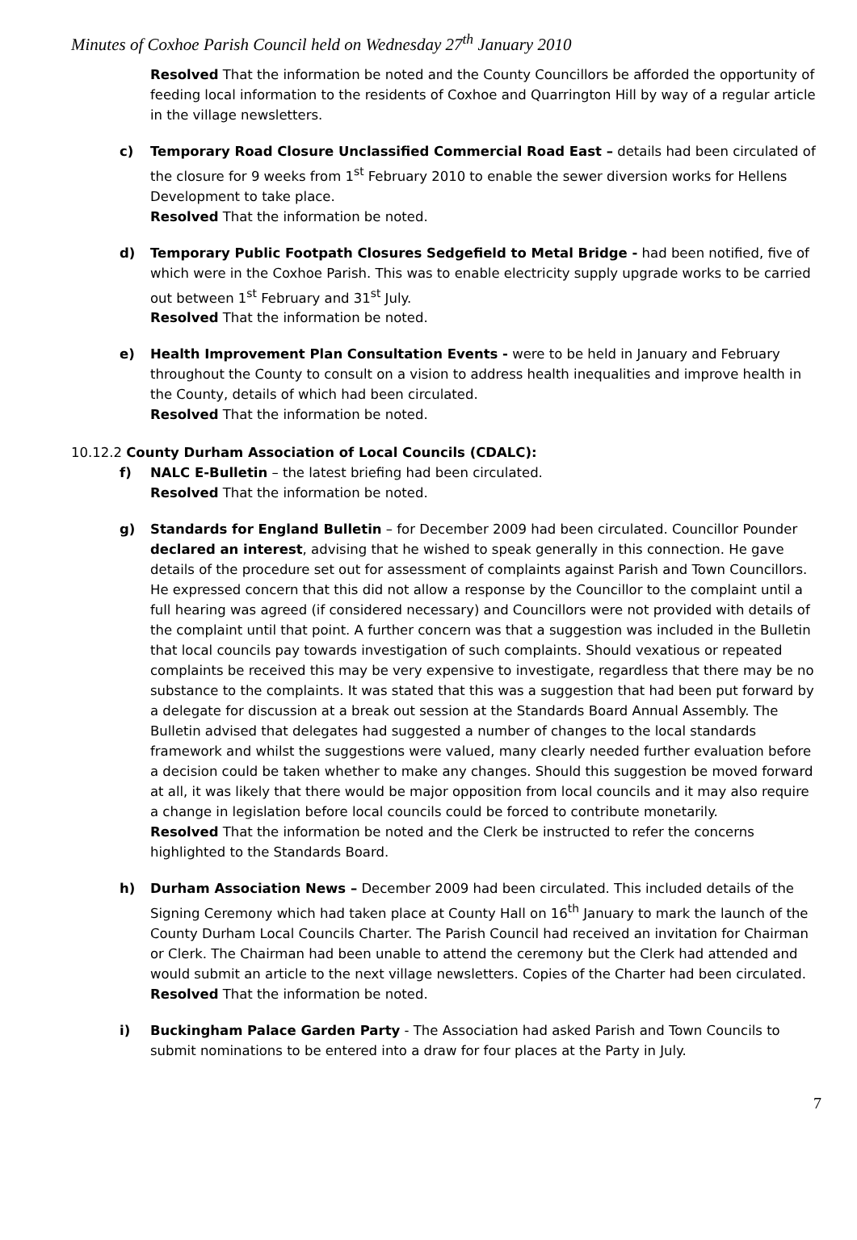Minutes of Coxhoe Parish Council held on Wednesday 27<sup>th</sup> January 2010
Resolved That the information be noted and the County Councillors be afforded the opportunity of feeding local information to the residents of Coxhoe and Quarrington Hill by way of a regular article in the village newsletters.
c) Temporary Road Closure Unclassified Commercial Road East – details had been circulated of the closure for 9 weeks from 1<sup>st</sup> February 2010 to enable the sewer diversion works for Hellens Development to take place.
Resolved That the information be noted.
d) Temporary Public Footpath Closures Sedgefield to Metal Bridge - had been notified, five of which were in the Coxhoe Parish. This was to enable electricity supply upgrade works to be carried out between 1<sup>st</sup> February and 31<sup>st</sup> July.
Resolved That the information be noted.
e) Health Improvement Plan Consultation Events - were to be held in January and February throughout the County to consult on a vision to address health inequalities and improve health in the County, details of which had been circulated.
Resolved That the information be noted.
10.12.2 County Durham Association of Local Councils (CDALC):
f) NALC E-Bulletin – the latest briefing had been circulated.
Resolved That the information be noted.
g) Standards for England Bulletin – for December 2009 had been circulated. Councillor Pounder declared an interest, advising that he wished to speak generally in this connection. He gave details of the procedure set out for assessment of complaints against Parish and Town Councillors. He expressed concern that this did not allow a response by the Councillor to the complaint until a full hearing was agreed (if considered necessary) and Councillors were not provided with details of the complaint until that point. A further concern was that a suggestion was included in the Bulletin that local councils pay towards investigation of such complaints. Should vexatious or repeated complaints be received this may be very expensive to investigate, regardless that there may be no substance to the complaints. It was stated that this was a suggestion that had been put forward by a delegate for discussion at a break out session at the Standards Board Annual Assembly. The Bulletin advised that delegates had suggested a number of changes to the local standards framework and whilst the suggestions were valued, many clearly needed further evaluation before a decision could be taken whether to make any changes. Should this suggestion be moved forward at all, it was likely that there would be major opposition from local councils and it may also require a change in legislation before local councils could be forced to contribute monetarily.
Resolved That the information be noted and the Clerk be instructed to refer the concerns highlighted to the Standards Board.
h) Durham Association News – December 2009 had been circulated. This included details of the Signing Ceremony which had taken place at County Hall on 16<sup>th</sup> January to mark the launch of the County Durham Local Councils Charter. The Parish Council had received an invitation for Chairman or Clerk. The Chairman had been unable to attend the ceremony but the Clerk had attended and would submit an article to the next village newsletters. Copies of the Charter had been circulated.
Resolved That the information be noted.
i) Buckingham Palace Garden Party - The Association had asked Parish and Town Councils to submit nominations to be entered into a draw for four places at the Party in July.
7